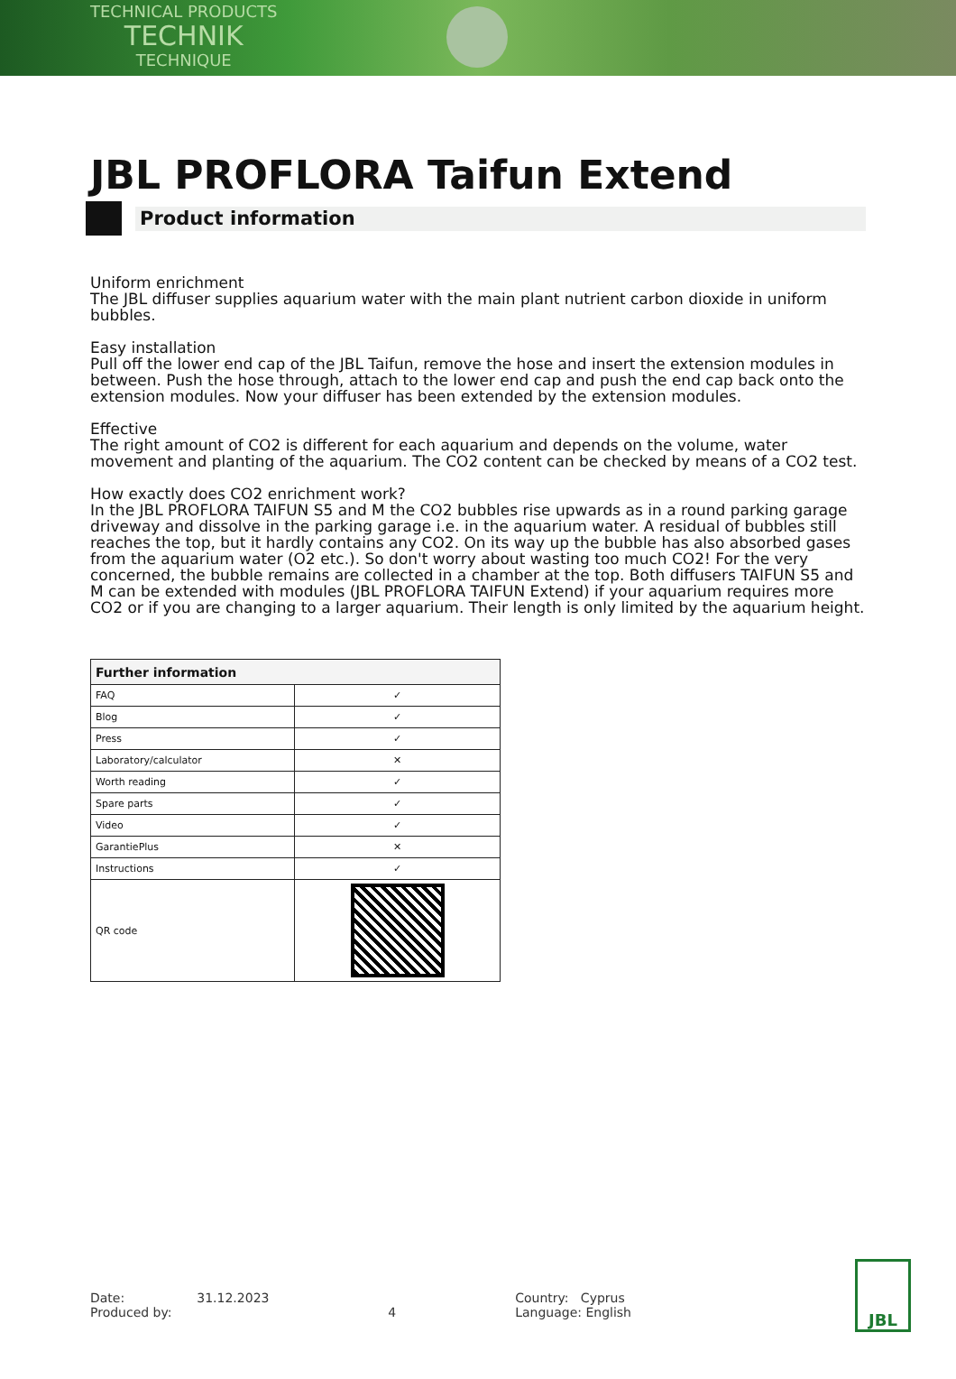TECHNICAL PRODUCTS
TECHNIK
TECHNIQUE
JBL PROFLORA Taifun Extend
Product information
Uniform enrichment
The JBL diffuser supplies aquarium water with the main plant nutrient carbon dioxide in uniform bubbles.
Easy installation
Pull off the lower end cap of the JBL Taifun, remove the hose and insert the extension modules in between. Push the hose through, attach to the lower end cap and push the end cap back onto the extension modules. Now your diffuser has been extended by the extension modules.
Effective
The right amount of CO2 is different for each aquarium and depends on the volume, water movement and planting of the aquarium. The CO2 content can be checked by means of a CO2 test.
How exactly does CO2 enrichment work?
In the JBL PROFLORA TAIFUN S5 and M the CO2 bubbles rise upwards as in a round parking garage driveway and dissolve in the parking garage i.e. in the aquarium water. A residual of bubbles still reaches the top, but it hardly contains any CO2. On its way up the bubble has also absorbed gases from the aquarium water (O2 etc.). So don't worry about wasting too much CO2! For the very concerned, the bubble remains are collected in a chamber at the top. Both diffusers TAIFUN S5 and M can be extended with modules (JBL PROFLORA TAIFUN Extend) if your aquarium requires more CO2 or if you are changing to a larger aquarium. Their length is only limited by the aquarium height.
| Further information | |
| --- | --- |
| FAQ | ✓ |
| Blog | ✓ |
| Press | ✓ |
| Laboratory/calculator | ✕ |
| Worth reading | ✓ |
| Spare parts | ✓ |
| Video | ✓ |
| GarantiePlus | ✕ |
| Instructions | ✓ |
| QR code | |
Date: 31.12.2023
Produced by:
4 Country: Cyprus
Language: English
JBL